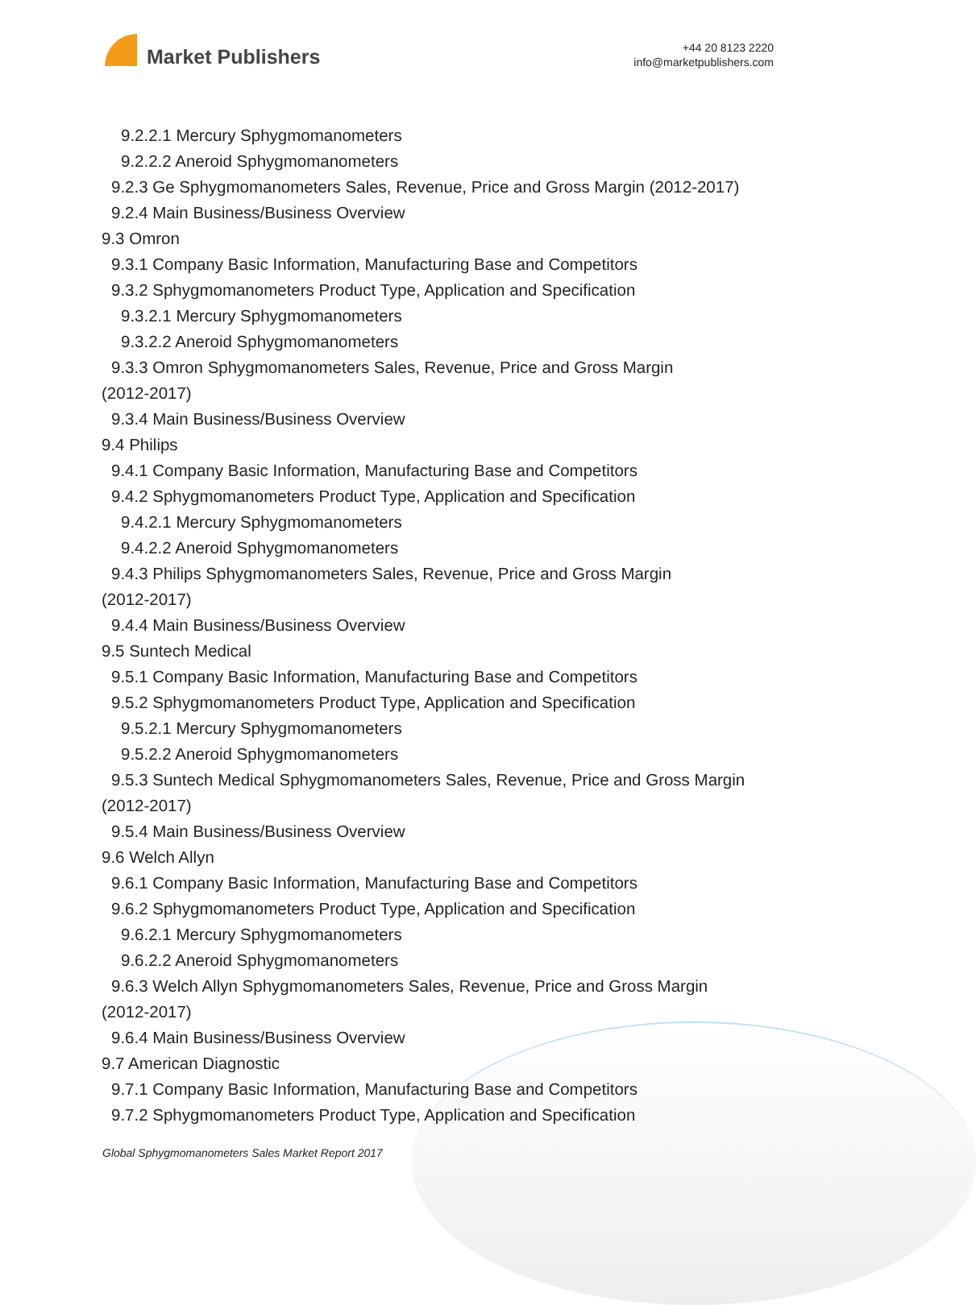Market Publishers
+44 20 8123 2220
info@marketpublishers.com
9.2.2.1 Mercury Sphygmomanometers
9.2.2.2 Aneroid Sphygmomanometers
9.2.3 Ge Sphygmomanometers Sales, Revenue, Price and Gross Margin (2012-2017)
9.2.4 Main Business/Business Overview
9.3 Omron
9.3.1 Company Basic Information, Manufacturing Base and Competitors
9.3.2 Sphygmomanometers Product Type, Application and Specification
9.3.2.1 Mercury Sphygmomanometers
9.3.2.2 Aneroid Sphygmomanometers
9.3.3 Omron Sphygmomanometers Sales, Revenue, Price and Gross Margin
(2012-2017)
9.3.4 Main Business/Business Overview
9.4 Philips
9.4.1 Company Basic Information, Manufacturing Base and Competitors
9.4.2 Sphygmomanometers Product Type, Application and Specification
9.4.2.1 Mercury Sphygmomanometers
9.4.2.2 Aneroid Sphygmomanometers
9.4.3 Philips Sphygmomanometers Sales, Revenue, Price and Gross Margin
(2012-2017)
9.4.4 Main Business/Business Overview
9.5 Suntech Medical
9.5.1 Company Basic Information, Manufacturing Base and Competitors
9.5.2 Sphygmomanometers Product Type, Application and Specification
9.5.2.1 Mercury Sphygmomanometers
9.5.2.2 Aneroid Sphygmomanometers
9.5.3 Suntech Medical Sphygmomanometers Sales, Revenue, Price and Gross Margin
(2012-2017)
9.5.4 Main Business/Business Overview
9.6 Welch Allyn
9.6.1 Company Basic Information, Manufacturing Base and Competitors
9.6.2 Sphygmomanometers Product Type, Application and Specification
9.6.2.1 Mercury Sphygmomanometers
9.6.2.2 Aneroid Sphygmomanometers
9.6.3 Welch Allyn Sphygmomanometers Sales, Revenue, Price and Gross Margin
(2012-2017)
9.6.4 Main Business/Business Overview
9.7 American Diagnostic
9.7.1 Company Basic Information, Manufacturing Base and Competitors
9.7.2 Sphygmomanometers Product Type, Application and Specification
Global Sphygmomanometers Sales Market Report 2017